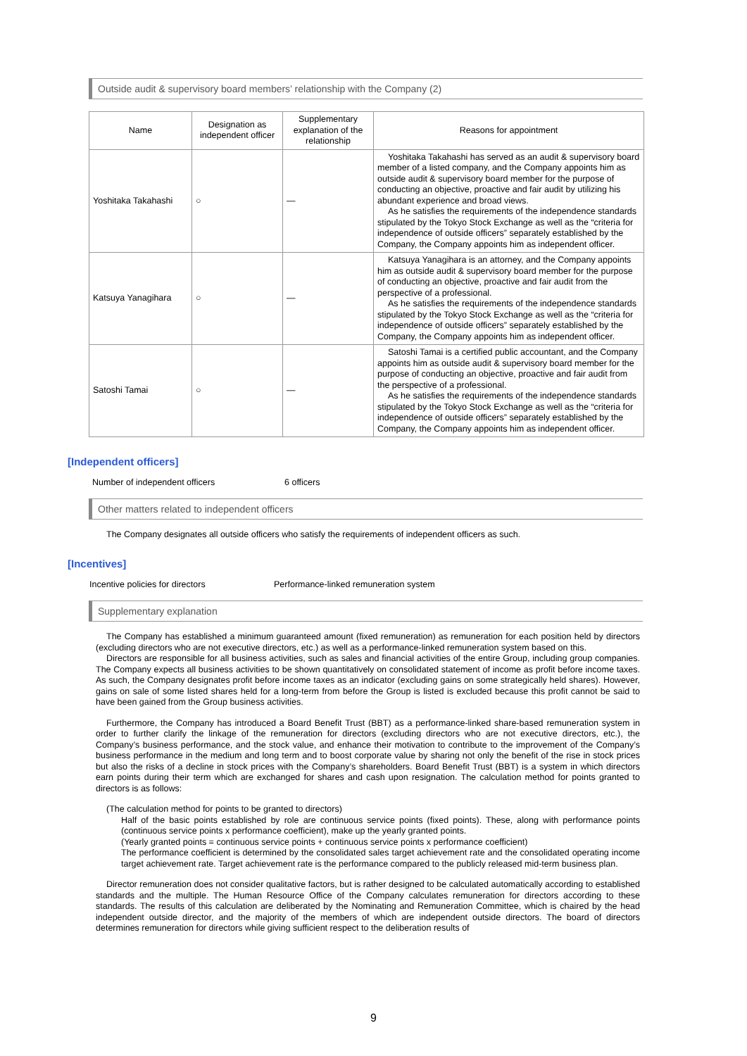Outside audit & supervisory board members’ relationship with the Company (2)
| Name | Designation as independent officer | Supplementary explanation of the relationship | Reasons for appointment |
| --- | --- | --- | --- |
| Yoshitaka Takahashi | ○ | ― | Yoshitaka Takahashi has served as an audit & supervisory board member of a listed company, and the Company appoints him as outside audit & supervisory board member for the purpose of conducting an objective, proactive and fair audit by utilizing his abundant experience and broad views. As he satisfies the requirements of the independence standards stipulated by the Tokyo Stock Exchange as well as the “criteria for independence of outside officers” separately established by the Company, the Company appoints him as independent officer. |
| Katsuya Yanagihara | ○ | ― | Katsuya Yanagihara is an attorney, and the Company appoints him as outside audit & supervisory board member for the purpose of conducting an objective, proactive and fair audit from the perspective of a professional. As he satisfies the requirements of the independence standards stipulated by the Tokyo Stock Exchange as well as the “criteria for independence of outside officers” separately established by the Company, the Company appoints him as independent officer. |
| Satoshi Tamai | ○ | ― | Satoshi Tamai is a certified public accountant, and the Company appoints him as outside audit & supervisory board member for the purpose of conducting an objective, proactive and fair audit from the perspective of a professional. As he satisfies the requirements of the independence standards stipulated by the Tokyo Stock Exchange as well as the “criteria for independence of outside officers” separately established by the Company, the Company appoints him as independent officer. |
[Independent officers]
Number of independent officers 6 officers
Other matters related to independent officers
The Company designates all outside officers who satisfy the requirements of independent officers as such.
[Incentives]
Incentive policies for directors Performance-linked remuneration system
Supplementary explanation
The Company has established a minimum guaranteed amount (fixed remuneration) as remuneration for each position held by directors (excluding directors who are not executive directors, etc.) as well as a performance-linked remuneration system based on this.
Directors are responsible for all business activities, such as sales and financial activities of the entire Group, including group companies. The Company expects all business activities to be shown quantitatively on consolidated statement of income as profit before income taxes. As such, the Company designates profit before income taxes as an indicator (excluding gains on some strategically held shares). However, gains on sale of some listed shares held for a long-term from before the Group is listed is excluded because this profit cannot be said to have been gained from the Group business activities.
Furthermore, the Company has introduced a Board Benefit Trust (BBT) as a performance-linked share-based remuneration system in order to further clarify the linkage of the remuneration for directors (excluding directors who are not executive directors, etc.), the Company’s business performance, and the stock value, and enhance their motivation to contribute to the improvement of the Company’s business performance in the medium and long term and to boost corporate value by sharing not only the benefit of the rise in stock prices but also the risks of a decline in stock prices with the Company’s shareholders. Board Benefit Trust (BBT) is a system in which directors earn points during their term which are exchanged for shares and cash upon resignation. The calculation method for points granted to directors is as follows:
(The calculation method for points to be granted to directors)
Half of the basic points established by role are continuous service points (fixed points). These, along with performance points (continuous service points x performance coefficient), make up the yearly granted points.
(Yearly granted points = continuous service points + continuous service points x performance coefficient)
The performance coefficient is determined by the consolidated sales target achievement rate and the consolidated operating income target achievement rate. Target achievement rate is the performance compared to the publicly released mid-term business plan.
Director remuneration does not consider qualitative factors, but is rather designed to be calculated automatically according to established standards and the multiple. The Human Resource Office of the Company calculates remuneration for directors according to these standards. The results of this calculation are deliberated by the Nominating and Remuneration Committee, which is chaired by the head independent outside director, and the majority of the members of which are independent outside directors. The board of directors determines remuneration for directors while giving sufficient respect to the deliberation results of
9